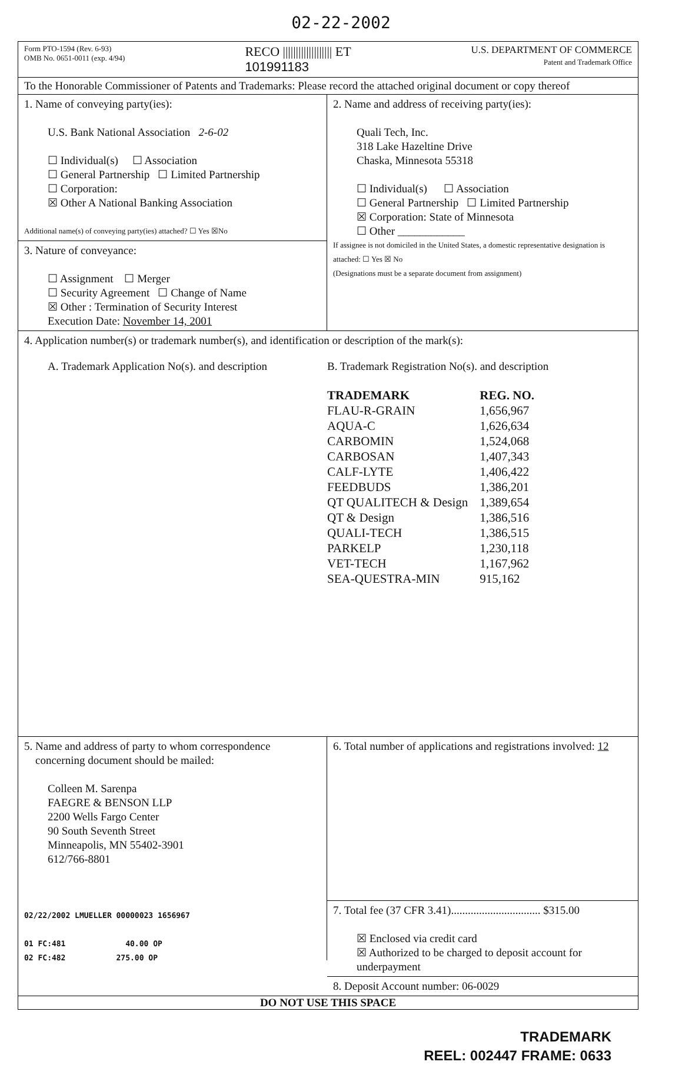02-22-2002
Form PTO-1594 (Rev. 6-93)
OMB No. 0651-0011 (exp. 4/94)
RECO ||||||||||||||||||| ET
101991183
U.S. DEPARTMENT OF COMMERCE
Patent and Trademark Office
To the Honorable Commissioner of Patents and Trademarks: Please record the attached original document or copy thereof
1. Name of conveying party(ies):
U.S. Bank National Association 2-6-02
☐ Individual(s) ☐ Association
☐ General Partnership ☐ Limited Partnership
☐ Corporation:
☒ Other A National Banking Association
Additional name(s) of conveying party(ies) attached? ☐ Yes ☒No
3. Nature of conveyance:
☐ Assignment ☐ Merger
☐ Security Agreement ☐ Change of Name
☒ Other : Termination of Security Interest
Execution Date: November 14, 2001
2. Name and address of receiving party(ies):
Quali Tech, Inc.
318 Lake Hazeltine Drive
Chaska, Minnesota 55318
☐ Individual(s) ☐ Association
☐ General Partnership ☐ Limited Partnership
☒ Corporation: State of Minnesota
☐ Other ____________
If assignee is not domiciled in the United States, a domestic representative designation is attached: ☐ Yes ☒ No
(Designations must be a separate document from assignment)
4. Application number(s) or trademark number(s), and identification or description of the mark(s):
A. Trademark Application No(s). and description
B. Trademark Registration No(s). and description
| TRADEMARK | REG. NO. |
| --- | --- |
| FLAU-R-GRAIN | 1,656,967 |
| AQUA-C | 1,626,634 |
| CARBOMIN | 1,524,068 |
| CARBOSAN | 1,407,343 |
| CALF-LYTE | 1,406,422 |
| FEEDBUDS | 1,386,201 |
| QT QUALITECH & Design | 1,389,654 |
| QT & Design | 1,386,516 |
| QUALI-TECH | 1,386,515 |
| PARKELP | 1,230,118 |
| VET-TECH | 1,167,962 |
| SEA-QUESTRA-MIN | 915,162 |
5. Name and address of party to whom correspondence
concerning document should be mailed:
Colleen M. Sarenpa
FAEGRE & BENSON LLP
2200 Wells Fargo Center
90 South Seventh Street
Minneapolis, MN 55402-3901
612/766-8801
02/22/2002 LMUELLER 00000023 1656967
01 FC:481 40.00 OP
02 FC:482 275.00 OP
6. Total number of applications and registrations involved: 12
7. Total fee (37 CFR 3.41)................................ $315.00
☒ Enclosed via credit card
☒ Authorized to be charged to deposit account for underpayment
8. Deposit Account number: 06-0029
DO NOT USE THIS SPACE
TRADEMARK
REEL: 002447 FRAME: 0633